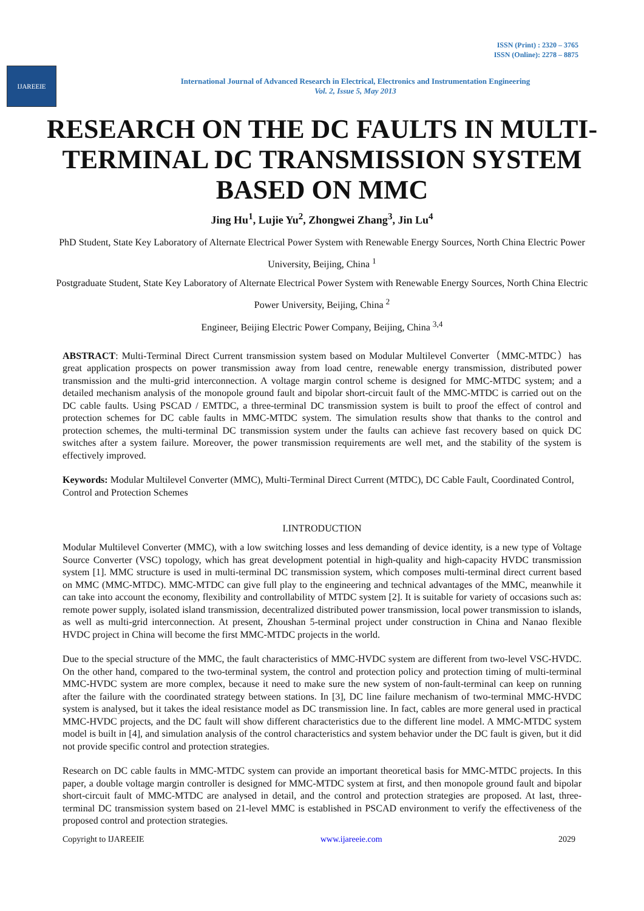ISSN (Print) : 2320 – 3765
ISSN (Online): 2278 – 8875
IJAREEIE
International Journal of Advanced Research in Electrical, Electronics and Instrumentation Engineering
Vol. 2, Issue 5, May 2013
RESEARCH ON THE DC FAULTS IN MULTI-TERMINAL DC TRANSMISSION SYSTEM BASED ON MMC
Jing Hu<sup>1</sup>, Lujie Yu<sup>2</sup>, Zhongwei Zhang<sup>3</sup>, Jin Lu<sup>4</sup>
PhD Student, State Key Laboratory of Alternate Electrical Power System with Renewable Energy Sources, North China Electric Power University, Beijing, China <sup>1</sup>
Postgraduate Student, State Key Laboratory of Alternate Electrical Power System with Renewable Energy Sources, North China Electric Power University, Beijing, China <sup>2</sup>
Engineer, Beijing Electric Power Company, Beijing, China <sup>3,4</sup>
ABSTRACT: Multi-Terminal Direct Current transmission system based on Modular Multilevel Converter（MMC-MTDC）has great application prospects on power transmission away from load centre, renewable energy transmission, distributed power transmission and the multi-grid interconnection. A voltage margin control scheme is designed for MMC-MTDC system; and a detailed mechanism analysis of the monopole ground fault and bipolar short-circuit fault of the MMC-MTDC is carried out on the DC cable faults. Using PSCAD / EMTDC, a three-terminal DC transmission system is built to proof the effect of control and protection schemes for DC cable faults in MMC-MTDC system. The simulation results show that thanks to the control and protection schemes, the multi-terminal DC transmission system under the faults can achieve fast recovery based on quick DC switches after a system failure. Moreover, the power transmission requirements are well met, and the stability of the system is effectively improved.
Keywords: Modular Multilevel Converter (MMC), Multi-Terminal Direct Current (MTDC), DC Cable Fault, Coordinated Control, Control and Protection Schemes
I.INTRODUCTION
Modular Multilevel Converter (MMC), with a low switching losses and less demanding of device identity, is a new type of Voltage Source Converter (VSC) topology, which has great development potential in high-quality and high-capacity HVDC transmission system [1]. MMC structure is used in multi-terminal DC transmission system, which composes multi-terminal direct current based on MMC (MMC-MTDC). MMC-MTDC can give full play to the engineering and technical advantages of the MMC, meanwhile it can take into account the economy, flexibility and controllability of MTDC system [2]. It is suitable for variety of occasions such as: remote power supply, isolated island transmission, decentralized distributed power transmission, local power transmission to islands, as well as multi-grid interconnection. At present, Zhoushan 5-terminal project under construction in China and Nanao flexible HVDC project in China will become the first MMC-MTDC projects in the world.
Due to the special structure of the MMC, the fault characteristics of MMC-HVDC system are different from two-level VSC-HVDC. On the other hand, compared to the two-terminal system, the control and protection policy and protection timing of multi-terminal MMC-HVDC system are more complex, because it need to make sure the new system of non-fault-terminal can keep on running after the failure with the coordinated strategy between stations. In [3], DC line failure mechanism of two-terminal MMC-HVDC system is analysed, but it takes the ideal resistance model as DC transmission line. In fact, cables are more general used in practical MMC-HVDC projects, and the DC fault will show different characteristics due to the different line model. A MMC-MTDC system model is built in [4], and simulation analysis of the control characteristics and system behavior under the DC fault is given, but it did not provide specific control and protection strategies.
Research on DC cable faults in MMC-MTDC system can provide an important theoretical basis for MMC-MTDC projects. In this paper, a double voltage margin controller is designed for MMC-MTDC system at first, and then monopole ground fault and bipolar short-circuit fault of MMC-MTDC are analysed in detail, and the control and protection strategies are proposed. At last, three-terminal DC transmission system based on 21-level MMC is established in PSCAD environment to verify the effectiveness of the proposed control and protection strategies.
Copyright to IJAREEIE www.ijareeie.com 2029